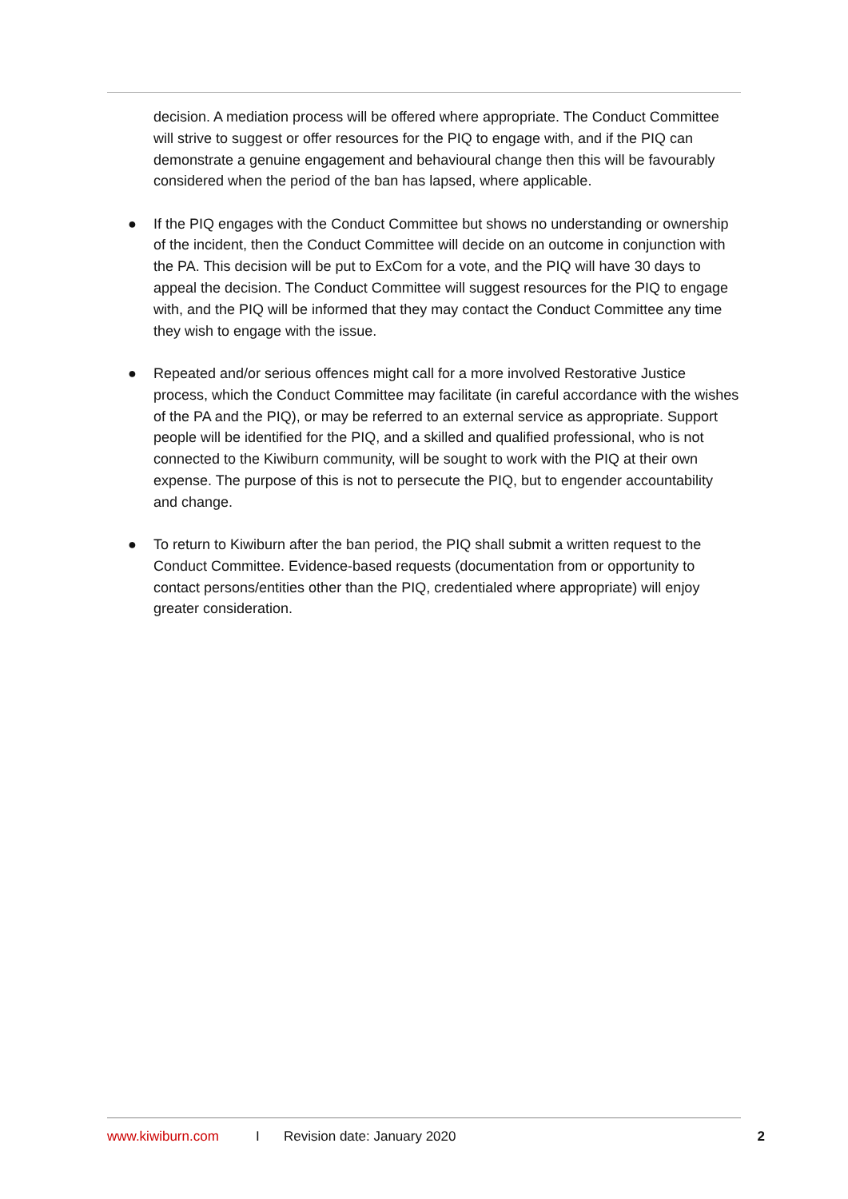decision. A mediation process will be offered where appropriate. The Conduct Committee will strive to suggest or offer resources for the PIQ to engage with, and if the PIQ can demonstrate a genuine engagement and behavioural change then this will be favourably considered when the period of the ban has lapsed, where applicable.
● If the PIQ engages with the Conduct Committee but shows no understanding or ownership of the incident, then the Conduct Committee will decide on an outcome in conjunction with the PA. This decision will be put to ExCom for a vote, and the PIQ will have 30 days to appeal the decision. The Conduct Committee will suggest resources for the PIQ to engage with, and the PIQ will be informed that they may contact the Conduct Committee any time they wish to engage with the issue.
● Repeated and/or serious offences might call for a more involved Restorative Justice process, which the Conduct Committee may facilitate (in careful accordance with the wishes of the PA and the PIQ), or may be referred to an external service as appropriate. Support people will be identified for the PIQ, and a skilled and qualified professional, who is not connected to the Kiwiburn community, will be sought to work with the PIQ at their own expense. The purpose of this is not to persecute the PIQ, but to engender accountability and change.
● To return to Kiwiburn after the ban period, the PIQ shall submit a written request to the Conduct Committee. Evidence-based requests (documentation from or opportunity to contact persons/entities other than the PIQ, credentialed where appropriate) will enjoy greater consideration.
www.kiwiburn.com I Revision date: January 2020 2